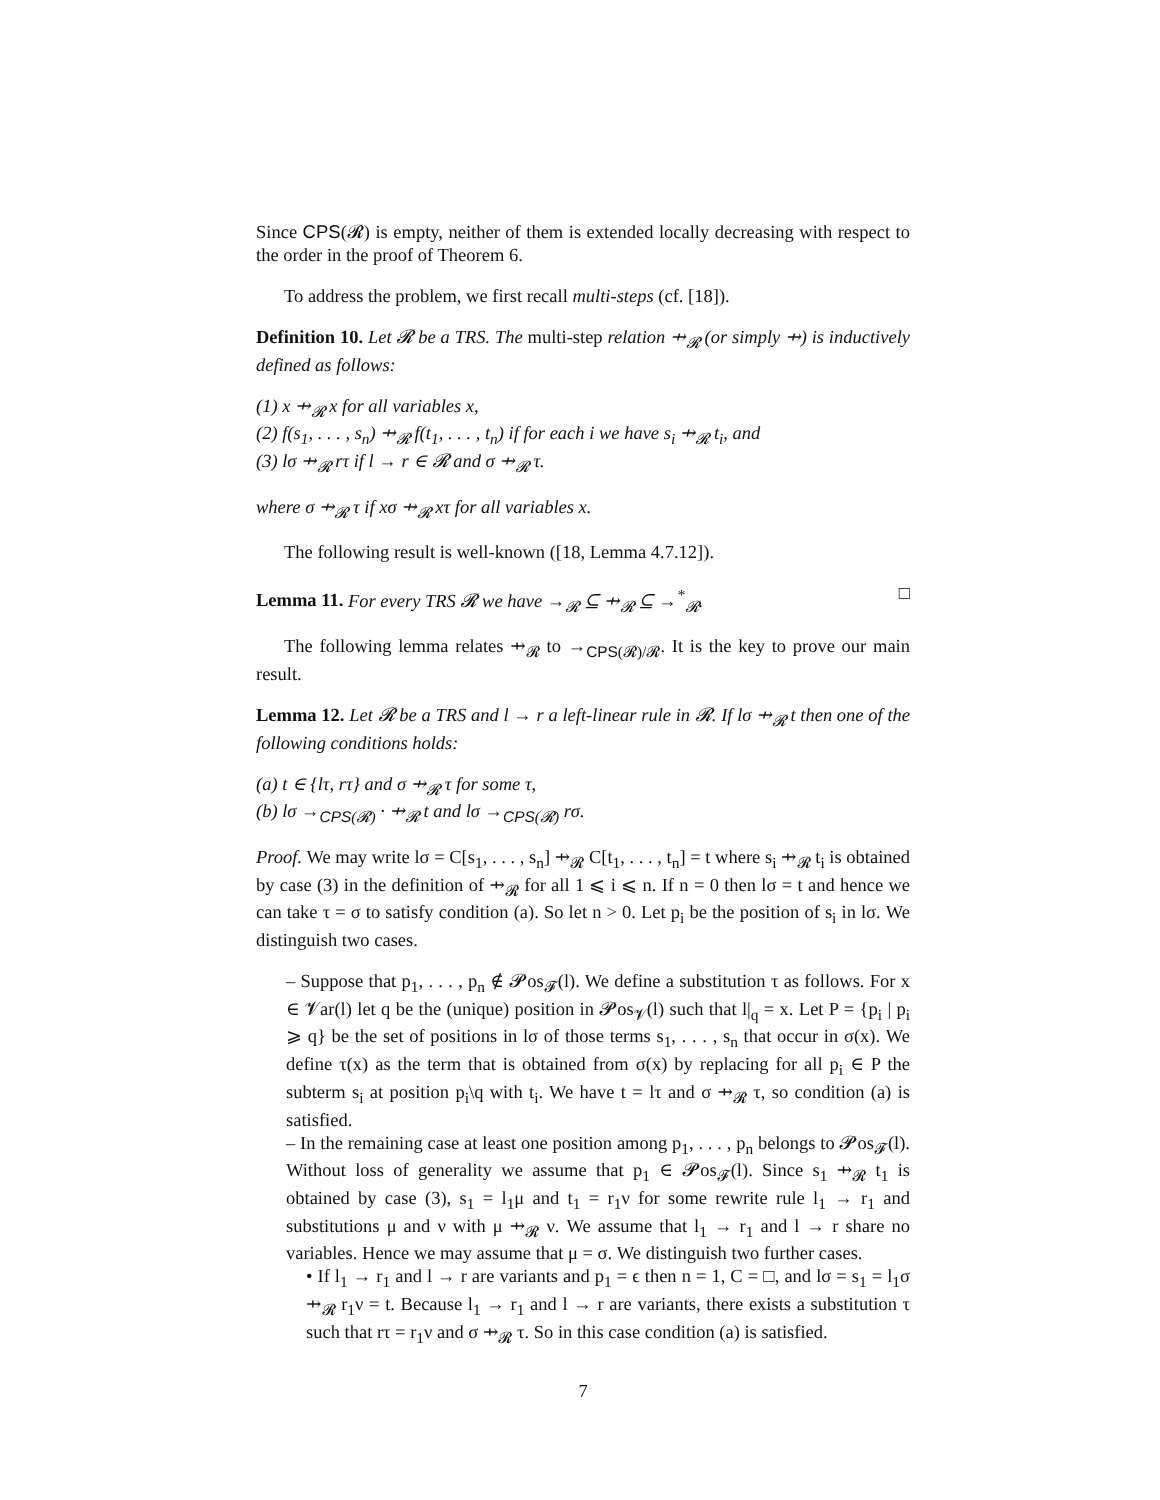Since CPS(𝓡) is empty, neither of them is extended locally decreasing with respect to the order in the proof of Theorem 6.
To address the problem, we first recall multi-steps (cf. [18]).
Definition 10. Let 𝓡 be a TRS. The multi-step relation ⇸<sub>𝓡</sub> (or simply ⇸) is inductively defined as follows:
(1) x ⇸<sub>𝓡</sub> x for all variables x,
(2) f(s<sub>1</sub>, . . . , s<sub>n</sub>) ⇸<sub>𝓡</sub> f(t<sub>1</sub>, . . . , t<sub>n</sub>) if for each i we have s<sub>i</sub> ⇸<sub>𝓡</sub> t<sub>i</sub>, and
(3) lσ ⇸<sub>𝓡</sub> rτ if l → r ∈ 𝓡 and σ ⇸<sub>𝓡</sub> τ.
where σ ⇸<sub>𝓡</sub> τ if xσ ⇸<sub>𝓡</sub> xτ for all variables x.
The following result is well-known ([18, Lemma 4.7.12]).
Lemma 11. For every TRS 𝓡 we have →<sub>𝓡</sub> ⊆ ⇸<sub>𝓡</sub> ⊆ →<sup>*</sup><sub>𝓡</sub>. □
The following lemma relates ⇸<sub>𝓡</sub> to →<sub>CPS(𝓡)/𝓡</sub>. It is the key to prove our main result.
Lemma 12. Let 𝓡 be a TRS and l → r a left-linear rule in 𝓡. If lσ ⇸<sub>𝓡</sub> t then one of the following conditions holds:
(a) t ∈ {lτ, rτ} and σ ⇸<sub>𝓡</sub> τ for some τ,
(b) lσ →<sub>CPS(𝓡)</sub> · ⇸<sub>𝓡</sub> t and lσ →<sub>CPS(𝓡)</sub> rσ.
Proof. We may write lσ = C[s<sub>1</sub>, . . . , s<sub>n</sub>] ⇸<sub>𝓡</sub> C[t<sub>1</sub>, . . . , t<sub>n</sub>] = t where s<sub>i</sub> ⇸<sub>𝓡</sub> t<sub>i</sub> is obtained by case (3) in the definition of ⇸<sub>𝓡</sub> for all 1 ⩽ i ⩽ n. If n = 0 then lσ = t and hence we can take τ = σ to satisfy condition (a). So let n > 0. Let p<sub>i</sub> be the position of s<sub>i</sub> in lσ. We distinguish two cases.
– Suppose that p<sub>1</sub>, . . . , p<sub>n</sub> ∉ 𝓟os<sub>𝓕</sub>(l). We define a substitution τ as follows. For x ∈ 𝓥ar(l) let q be the (unique) position in 𝓟os<sub>𝓥</sub>(l) such that l|<sub>q</sub> = x. Let P = {p<sub>i</sub> | p<sub>i</sub> ⩾ q} be the set of positions in lσ of those terms s<sub>1</sub>, . . . , s<sub>n</sub> that occur in σ(x). We define τ(x) as the term that is obtained from σ(x) by replacing for all p<sub>i</sub> ∈ P the subterm s<sub>i</sub> at position p<sub>i</sub>\q with t<sub>i</sub>. We have t = lτ and σ ⇸<sub>𝓡</sub> τ, so condition (a) is satisfied.
– In the remaining case at least one position among p<sub>1</sub>, . . . , p<sub>n</sub> belongs to 𝓟os<sub>𝓕</sub>(l). Without loss of generality we assume that p<sub>1</sub> ∈ 𝓟os<sub>𝓕</sub>(l). Since s<sub>1</sub> ⇸<sub>𝓡</sub> t<sub>1</sub> is obtained by case (3), s<sub>1</sub> = l<sub>1</sub>μ and t<sub>1</sub> = r<sub>1</sub>ν for some rewrite rule l<sub>1</sub> → r<sub>1</sub> and substitutions μ and ν with μ ⇸<sub>𝓡</sub> ν. We assume that l<sub>1</sub> → r<sub>1</sub> and l → r share no variables. Hence we may assume that μ = σ. We distinguish two further cases.
• If l<sub>1</sub> → r<sub>1</sub> and l → r are variants and p<sub>1</sub> = ϵ then n = 1, C = □, and lσ = s<sub>1</sub> = l<sub>1</sub>σ ⇸<sub>𝓡</sub> r<sub>1</sub>ν = t. Because l<sub>1</sub> → r<sub>1</sub> and l → r are variants, there exists a substitution τ such that rτ = r<sub>1</sub>ν and σ ⇸<sub>𝓡</sub> τ. So in this case condition (a) is satisfied.
7